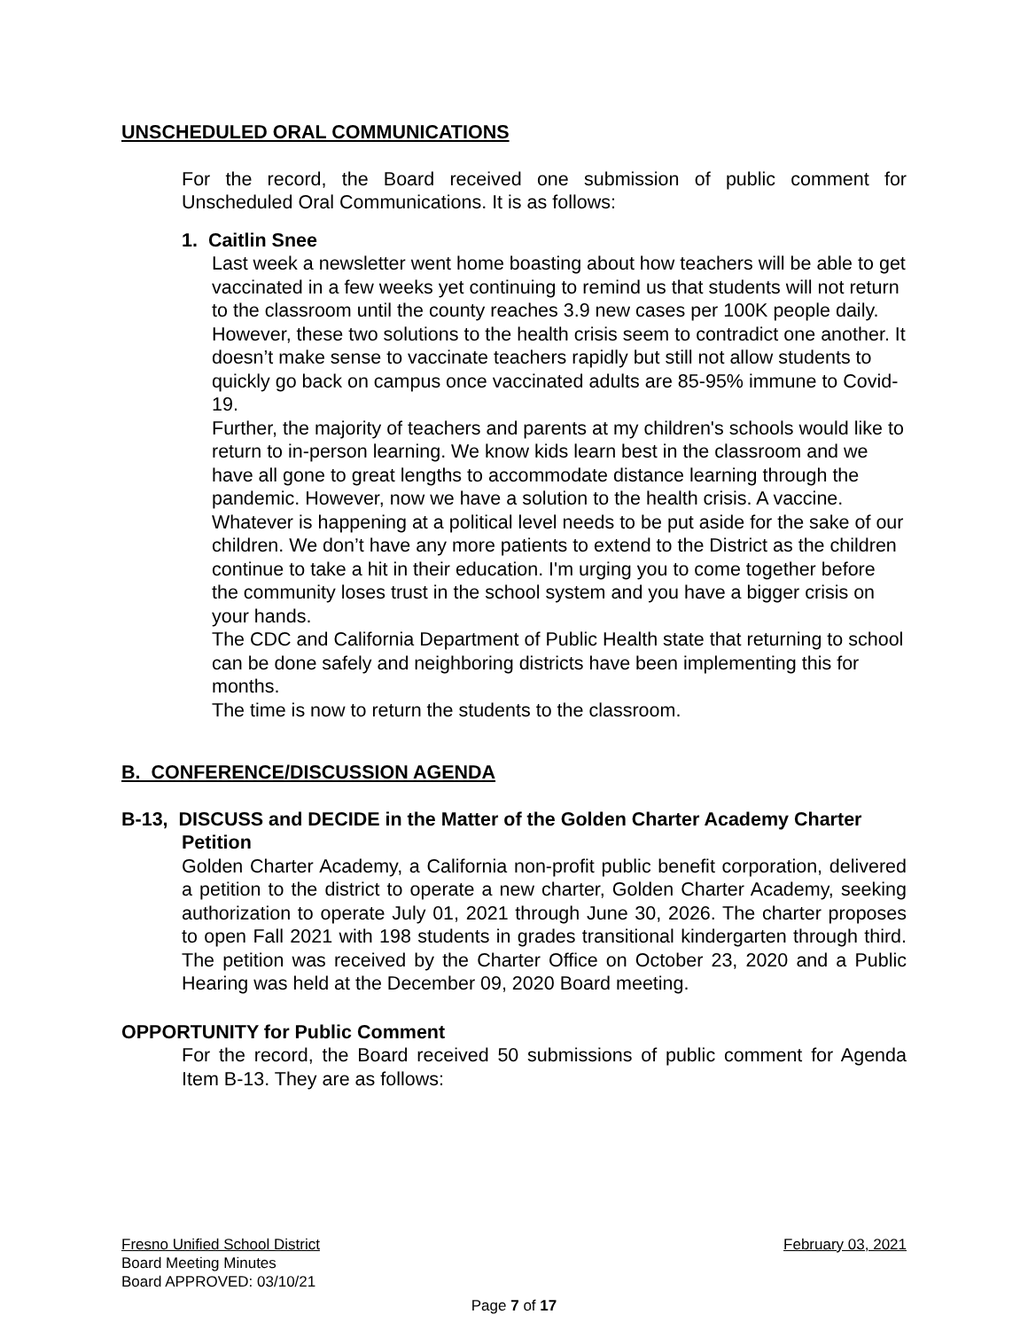UNSCHEDULED ORAL COMMUNICATIONS
For the record, the Board received one submission of public comment for Unscheduled Oral Communications. It is as follows:
1. Caitlin Snee
Last week a newsletter went home boasting about how teachers will be able to get vaccinated in a few weeks yet continuing to remind us that students will not return to the classroom until the county reaches 3.9 new cases per 100K people daily. However, these two solutions to the health crisis seem to contradict one another. It doesn’t make sense to vaccinate teachers rapidly but still not allow students to quickly go back on campus once vaccinated adults are 85-95% immune to Covid-19.
Further, the majority of teachers and parents at my children's schools would like to return to in-person learning. We know kids learn best in the classroom and we have all gone to great lengths to accommodate distance learning through the pandemic. However, now we have a solution to the health crisis. A vaccine. Whatever is happening at a political level needs to be put aside for the sake of our children. We don’t have any more patients to extend to the District as the children continue to take a hit in their education. I'm urging you to come together before the community loses trust in the school system and you have a bigger crisis on your hands.
The CDC and California Department of Public Health state that returning to school can be done safely and neighboring districts have been implementing this for months.
The time is now to return the students to the classroom.
B. CONFERENCE/DISCUSSION AGENDA
B-13, DISCUSS and DECIDE in the Matter of the Golden Charter Academy Charter Petition
Golden Charter Academy, a California non-profit public benefit corporation, delivered a petition to the district to operate a new charter, Golden Charter Academy, seeking authorization to operate July 01, 2021 through June 30, 2026. The charter proposes to open Fall 2021 with 198 students in grades transitional kindergarten through third. The petition was received by the Charter Office on October 23, 2020 and a Public Hearing was held at the December 09, 2020 Board meeting.
OPPORTUNITY for Public Comment
For the record, the Board received 50 submissions of public comment for Agenda Item B-13. They are as follows:
Fresno Unified School District February 03, 2021
Board Meeting Minutes
Board APPROVED: 03/10/21
Page 7 of 17